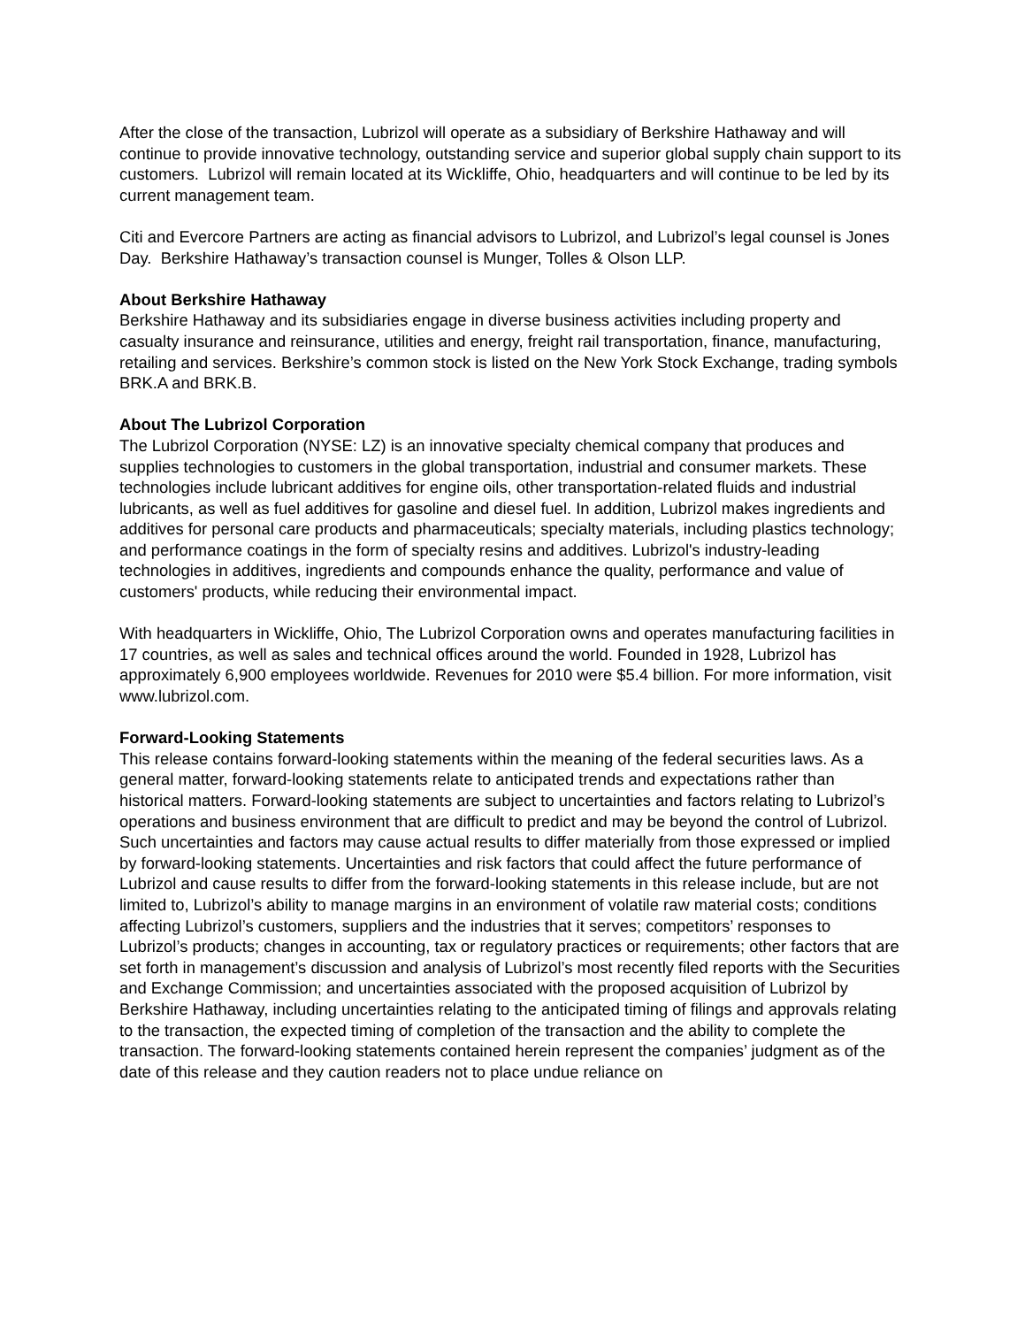After the close of the transaction, Lubrizol will operate as a subsidiary of Berkshire Hathaway and will continue to provide innovative technology, outstanding service and superior global supply chain support to its customers. Lubrizol will remain located at its Wickliffe, Ohio, headquarters and will continue to be led by its current management team.
Citi and Evercore Partners are acting as financial advisors to Lubrizol, and Lubrizol’s legal counsel is Jones Day. Berkshire Hathaway’s transaction counsel is Munger, Tolles & Olson LLP.
About Berkshire Hathaway
Berkshire Hathaway and its subsidiaries engage in diverse business activities including property and casualty insurance and reinsurance, utilities and energy, freight rail transportation, finance, manufacturing, retailing and services. Berkshire’s common stock is listed on the New York Stock Exchange, trading symbols BRK.A and BRK.B.
About The Lubrizol Corporation
The Lubrizol Corporation (NYSE: LZ) is an innovative specialty chemical company that produces and supplies technologies to customers in the global transportation, industrial and consumer markets. These technologies include lubricant additives for engine oils, other transportation-related fluids and industrial lubricants, as well as fuel additives for gasoline and diesel fuel. In addition, Lubrizol makes ingredients and additives for personal care products and pharmaceuticals; specialty materials, including plastics technology; and performance coatings in the form of specialty resins and additives. Lubrizol's industry-leading technologies in additives, ingredients and compounds enhance the quality, performance and value of customers' products, while reducing their environmental impact.
With headquarters in Wickliffe, Ohio, The Lubrizol Corporation owns and operates manufacturing facilities in 17 countries, as well as sales and technical offices around the world. Founded in 1928, Lubrizol has approximately 6,900 employees worldwide. Revenues for 2010 were $5.4 billion. For more information, visit www.lubrizol.com.
Forward-Looking Statements
This release contains forward-looking statements within the meaning of the federal securities laws. As a general matter, forward-looking statements relate to anticipated trends and expectations rather than historical matters. Forward-looking statements are subject to uncertainties and factors relating to Lubrizol’s operations and business environment that are difficult to predict and may be beyond the control of Lubrizol. Such uncertainties and factors may cause actual results to differ materially from those expressed or implied by forward-looking statements. Uncertainties and risk factors that could affect the future performance of Lubrizol and cause results to differ from the forward-looking statements in this release include, but are not limited to, Lubrizol’s ability to manage margins in an environment of volatile raw material costs; conditions affecting Lubrizol’s customers, suppliers and the industries that it serves; competitors’ responses to Lubrizol’s products; changes in accounting, tax or regulatory practices or requirements; other factors that are set forth in management’s discussion and analysis of Lubrizol’s most recently filed reports with the Securities and Exchange Commission; and uncertainties associated with the proposed acquisition of Lubrizol by Berkshire Hathaway, including uncertainties relating to the anticipated timing of filings and approvals relating to the transaction, the expected timing of completion of the transaction and the ability to complete the transaction. The forward-looking statements contained herein represent the companies’ judgment as of the date of this release and they caution readers not to place undue reliance on